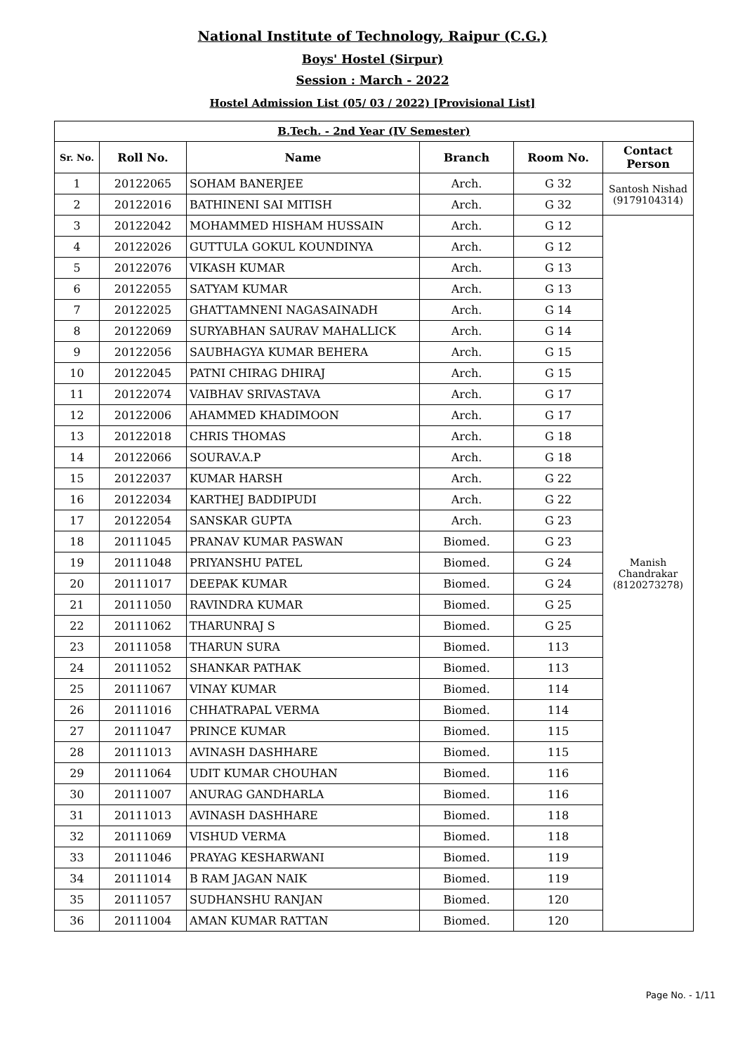National Institute of Technology, Raipur (C.G.)
Boys' Hostel (Sirpur)
Session : March - 2022
Hostel Admission List (05/ 03 / 2022) [Provisional List]
| B.Tech. - 2nd Year (IV Semester) | | | | | |
| Sr. No. | Roll No. | Name | Branch | Room No. | Contact Person |
| 1 | 20122065 | SOHAM BANERJEE | Arch. | G 32 | Santosh Nishad (9179104314) |
| 2 | 20122016 | BATHINENI SAI MITISH | Arch. | G 32 | |
| 3 | 20122042 | MOHAMMED HISHAM HUSSAIN | Arch. | G 12 | Manish Chandrakar (8120273278) |
| 4 | 20122026 | GUTTULA GOKUL KOUNDINYA | Arch. | G 12 | |
| 5 | 20122076 | VIKASH KUMAR | Arch. | G 13 | |
| 6 | 20122055 | SATYAM KUMAR | Arch. | G 13 | |
| 7 | 20122025 | GHATTAMNENI NAGASAINADH | Arch. | G 14 | |
| 8 | 20122069 | SURYABHAN SAURAV MAHALLICK | Arch. | G 14 | |
| 9 | 20122056 | SAUBHAGYA KUMAR BEHERA | Arch. | G 15 | |
| 10 | 20122045 | PATNI CHIRAG DHIRAJ | Arch. | G 15 | |
| 11 | 20122074 | VAIBHAV SRIVASTAVA | Arch. | G 17 | |
| 12 | 20122006 | AHAMMED KHADIMOON | Arch. | G 17 | |
| 13 | 20122018 | CHRIS THOMAS | Arch. | G 18 | |
| 14 | 20122066 | SOURAV.A.P | Arch. | G 18 | |
| 15 | 20122037 | KUMAR HARSH | Arch. | G 22 | |
| 16 | 20122034 | KARTHEJ BADDIPUDI | Arch. | G 22 | |
| 17 | 20122054 | SANSKAR GUPTA | Arch. | G 23 | |
| 18 | 20111045 | PRANAV KUMAR PASWAN | Biomed. | G 23 | |
| 19 | 20111048 | PRIYANSHU PATEL | Biomed. | G 24 | |
| 20 | 20111017 | DEEPAK KUMAR | Biomed. | G 24 | |
| 21 | 20111050 | RAVINDRA KUMAR | Biomed. | G 25 | |
| 22 | 20111062 | THARUNRAJ S | Biomed. | G 25 | |
| 23 | 20111058 | THARUN SURA | Biomed. | 113 | |
| 24 | 20111052 | SHANKAR PATHAK | Biomed. | 113 | |
| 25 | 20111067 | VINAY KUMAR | Biomed. | 114 | |
| 26 | 20111016 | CHHATRAPAL VERMA | Biomed. | 114 | |
| 27 | 20111047 | PRINCE KUMAR | Biomed. | 115 | |
| 28 | 20111013 | AVINASH DASHHARE | Biomed. | 115 | |
| 29 | 20111064 | UDIT KUMAR CHOUHAN | Biomed. | 116 | |
| 30 | 20111007 | ANURAG GANDHARLA | Biomed. | 116 | |
| 31 | 20111013 | AVINASH DASHHARE | Biomed. | 118 | |
| 32 | 20111069 | VISHUD VERMA | Biomed. | 118 | |
| 33 | 20111046 | PRAYAG KESHARWANI | Biomed. | 119 | |
| 34 | 20111014 | B RAM JAGAN NAIK | Biomed. | 119 | |
| 35 | 20111057 | SUDHANSHU RANJAN | Biomed. | 120 | |
| 36 | 20111004 | AMAN KUMAR RATTAN | Biomed. | 120 | |
Page No. - 1/11